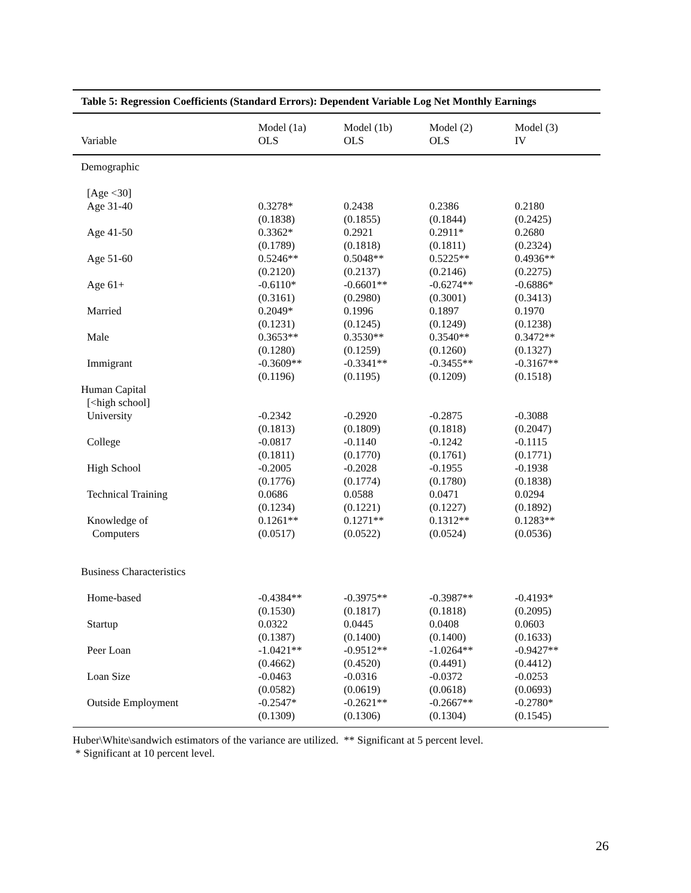Table 5: Regression Coefficients (Standard Errors): Dependent Variable Log Net Monthly Earnings
| Variable | Model (1a) OLS | Model (1b) OLS | Model (2) OLS | Model (3) IV |
| --- | --- | --- | --- | --- |
| Demographic | | | | |
| [Age <30] | | | | |
| Age 31-40 | 0.3278* (0.1838) | 0.2438 (0.1855) | 0.2386 (0.1844) | 0.2180 (0.2425) |
| Age 41-50 | 0.3362* (0.1789) | 0.2921 (0.1818) | 0.2911* (0.1811) | 0.2680 (0.2324) |
| Age 51-60 | 0.5246** (0.2120) | 0.5048** (0.2137) | 0.5225** (0.2146) | 0.4936** (0.2275) |
| Age 61+ | -0.6110* (0.3161) | -0.6601** (0.2980) | -0.6274** (0.3001) | -0.6886* (0.3413) |
| Married | 0.2049* (0.1231) | 0.1996 (0.1245) | 0.1897 (0.1249) | 0.1970 (0.1238) |
| Male | 0.3653** (0.1280) | 0.3530** (0.1259) | 0.3540** (0.1260) | 0.3472** (0.1327) |
| Immigrant | -0.3609** (0.1196) | -0.3341** (0.1195) | -0.3455** (0.1209) | -0.3167** (0.1518) |
| Human Capital | | | | |
| [<high school] | | | | |
| University | -0.2342 (0.1813) | -0.2920 (0.1809) | -0.2875 (0.1818) | -0.3088 (0.2047) |
| College | -0.0817 (0.1811) | -0.1140 (0.1770) | -0.1242 (0.1761) | -0.1115 (0.1771) |
| High School | -0.2005 (0.1776) | -0.2028 (0.1774) | -0.1955 (0.1780) | -0.1938 (0.1838) |
| Technical Training | 0.0686 (0.1234) | 0.0588 (0.1221) | 0.0471 (0.1227) | 0.0294 (0.1892) |
| Knowledge of Computers | 0.1261** (0.0517) | 0.1271** (0.0522) | 0.1312** (0.0524) | 0.1283** (0.0536) |
| Business Characteristics | | | | |
| Home-based | -0.4384** (0.1530) | -0.3975** (0.1817) | -0.3987** (0.1818) | -0.4193* (0.2095) |
| Startup | 0.0322 (0.1387) | 0.0445 (0.1400) | 0.0408 (0.1400) | 0.0603 (0.1633) |
| Peer Loan | -1.0421** (0.4662) | -0.9512** (0.4520) | -1.0264** (0.4491) | -0.9427** (0.4412) |
| Loan Size | -0.0463 (0.0582) | -0.0316 (0.0619) | -0.0372 (0.0618) | -0.0253 (0.0693) |
| Outside Employment | -0.2547* (0.1309) | -0.2621** (0.1306) | -0.2667** (0.1304) | -0.2780* (0.1545) |
Huber\White\sandwich estimators of the variance are utilized. ** Significant at 5 percent level.
* Significant at 10 percent level.
26